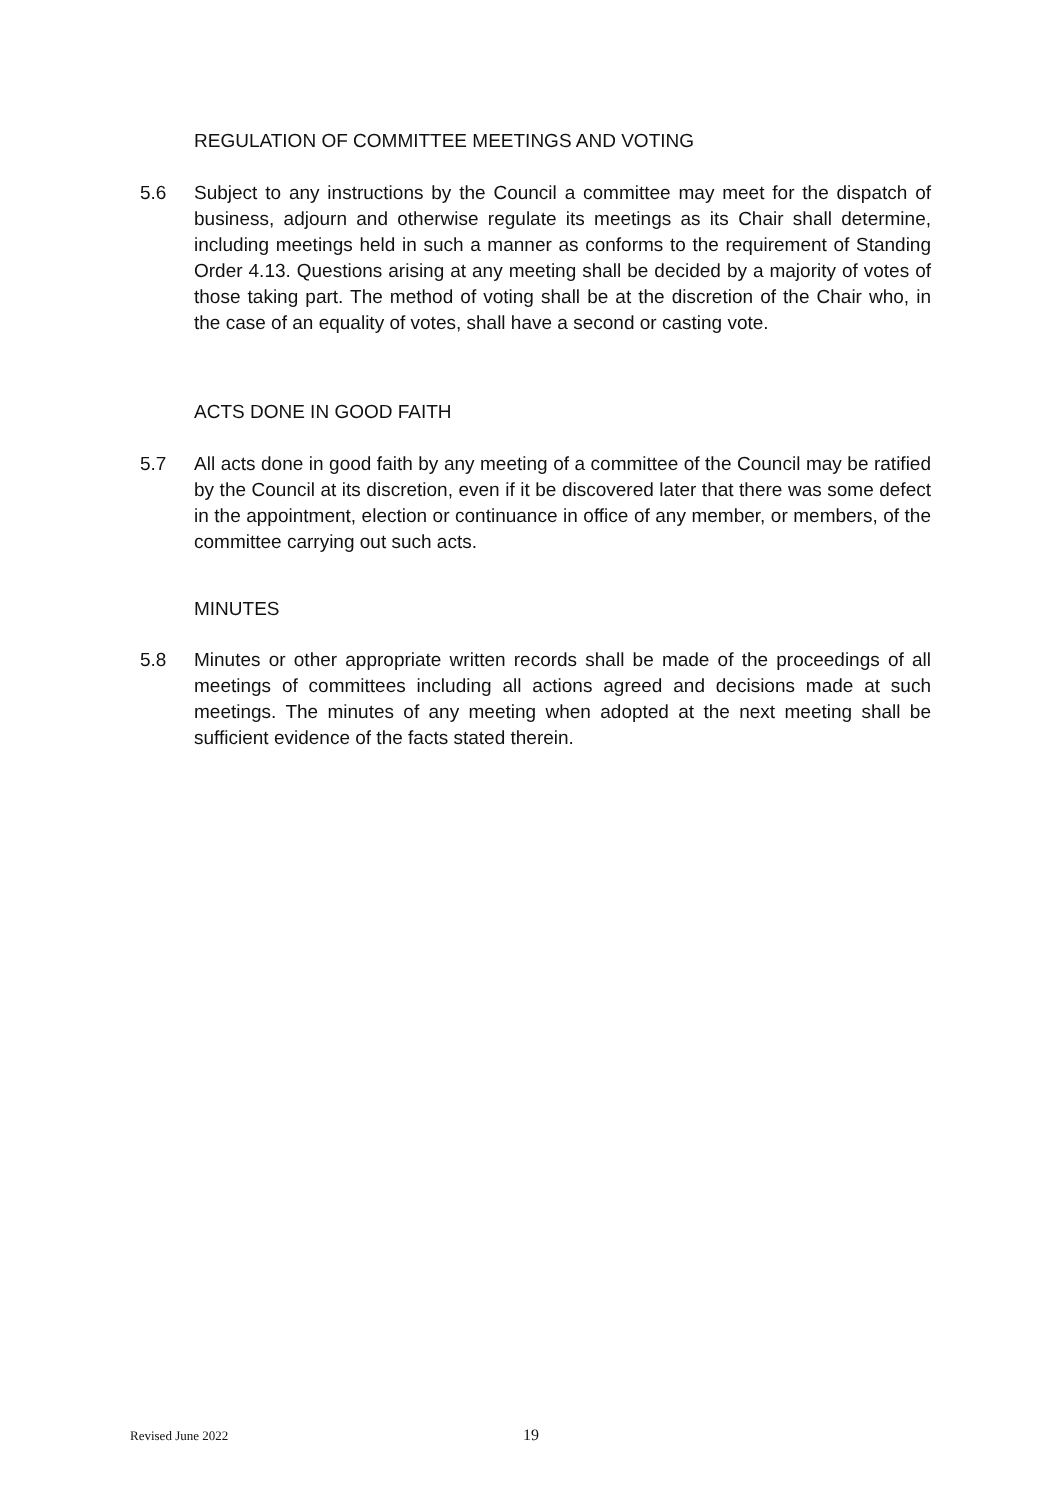REGULATION OF COMMITTEE MEETINGS AND VOTING
5.6 Subject to any instructions by the Council a committee may meet for the dispatch of business, adjourn and otherwise regulate its meetings as its Chair shall determine, including meetings held in such a manner as conforms to the requirement of Standing Order 4.13. Questions arising at any meeting shall be decided by a majority of votes of those taking part. The method of voting shall be at the discretion of the Chair who, in the case of an equality of votes, shall have a second or casting vote.
ACTS DONE IN GOOD FAITH
5.7 All acts done in good faith by any meeting of a committee of the Council may be ratified by the Council at its discretion, even if it be discovered later that there was some defect in the appointment, election or continuance in office of any member, or members, of the committee carrying out such acts.
MINUTES
5.8 Minutes or other appropriate written records shall be made of the proceedings of all meetings of committees including all actions agreed and decisions made at such meetings. The minutes of any meeting when adopted at the next meeting shall be sufficient evidence of the facts stated therein.
Revised June 2022 19